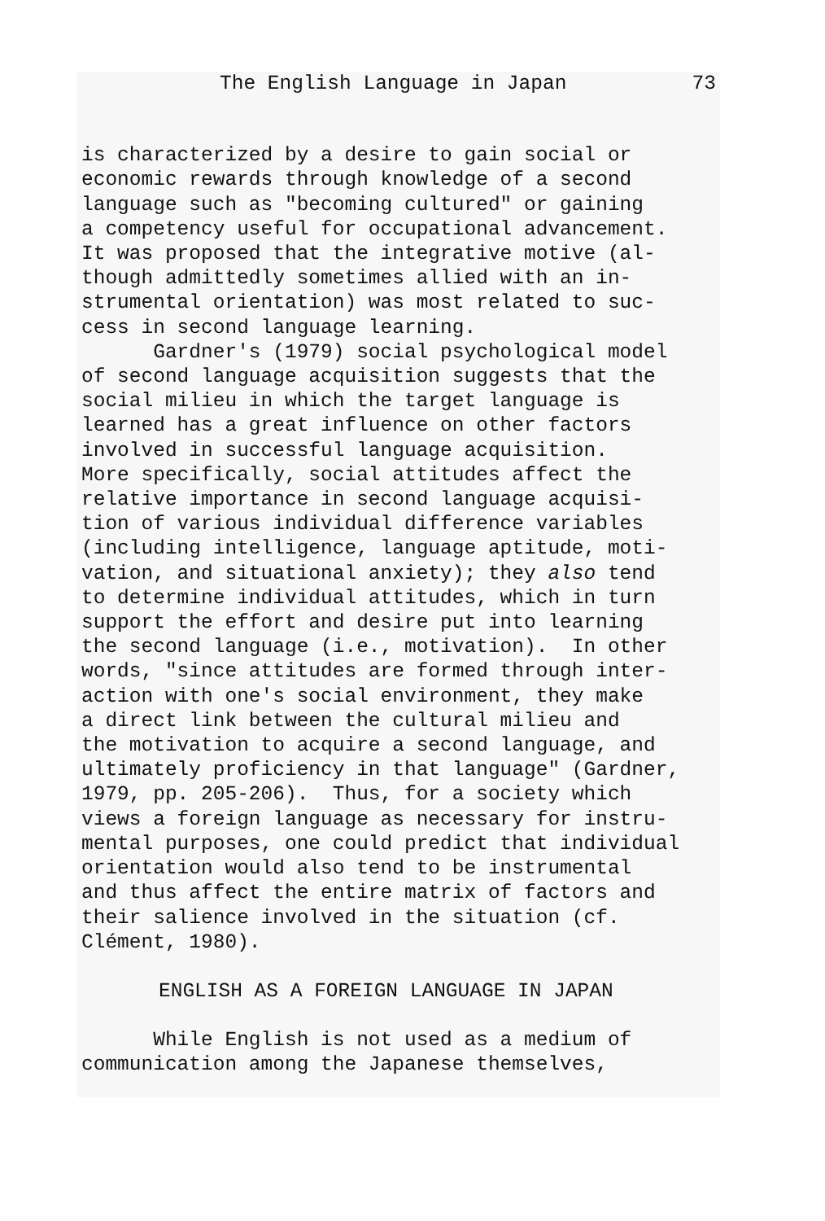The English Language in Japan 73
is characterized by a desire to gain social or economic rewards through knowledge of a second language such as "becoming cultured" or gaining a competency useful for occupational advancement. It was proposed that the integrative motive (al- though admittedly sometimes allied with an in- strumental orientation) was most related to suc- cess in second language learning. Gardner's (1979) social psychological model of second language acquisition suggests that the social milieu in which the target language is learned has a great influence on other factors involved in successful language acquisition. More specifically, social attitudes affect the relative importance in second language acquisi- tion of various individual difference variables (including intelligence, language aptitude, moti- vation, and situational anxiety); they also tend to determine individual attitudes, which in turn support the effort and desire put into learning the second language (i.e., motivation). In other words, "since attitudes are formed through inter- action with one's social environment, they make a direct link between the cultural milieu and the motivation to acquire a second language, and ultimately proficiency in that language" (Gardner, 1979, pp. 205-206). Thus, for a society which views a foreign language as necessary for instru- mental purposes, one could predict that individual orientation would also tend to be instrumental and thus affect the entire matrix of factors and their salience involved in the situation (cf. Clément, 1980).
ENGLISH AS A FOREIGN LANGUAGE IN JAPAN
While English is not used as a medium of communication among the Japanese themselves,